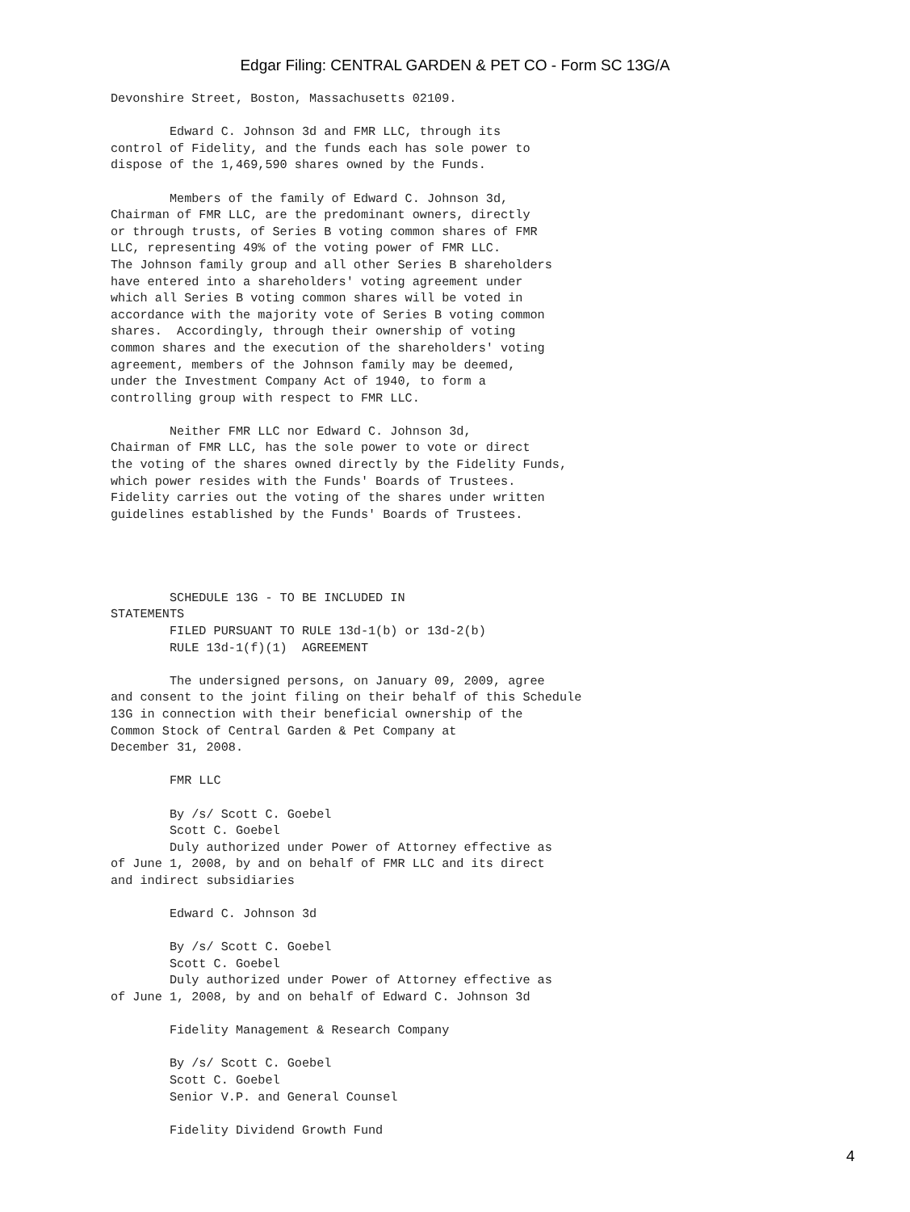Edgar Filing: CENTRAL GARDEN & PET CO - Form SC 13G/A
Devonshire Street, Boston, Massachusetts 02109.

        Edward C. Johnson 3d and FMR LLC, through its
control of Fidelity, and the funds each has sole power to
dispose of the 1,469,590 shares owned by the Funds.

        Members of the family of Edward C. Johnson 3d,
Chairman of FMR LLC, are the predominant owners, directly
or through trusts, of Series B voting common shares of FMR
LLC, representing 49% of the voting power of FMR LLC.
The Johnson family group and all other Series B shareholders
have entered into a shareholders' voting agreement under
which all Series B voting common shares will be voted in
accordance with the majority vote of Series B voting common
shares.  Accordingly, through their ownership of voting
common shares and the execution of the shareholders' voting
agreement, members of the Johnson family may be deemed,
under the Investment Company Act of 1940, to form a
controlling group with respect to FMR LLC.

        Neither FMR LLC nor Edward C. Johnson 3d,
Chairman of FMR LLC, has the sole power to vote or direct
the voting of the shares owned directly by the Fidelity Funds,
which power resides with the Funds' Boards of Trustees.
Fidelity carries out the voting of the shares under written
guidelines established by the Funds' Boards of Trustees.




        SCHEDULE 13G - TO BE INCLUDED IN
STATEMENTS
        FILED PURSUANT TO RULE 13d-1(b) or 13d-2(b)
        RULE 13d-1(f)(1)  AGREEMENT

        The undersigned persons, on January 09, 2009, agree
and consent to the joint filing on their behalf of this Schedule
13G in connection with their beneficial ownership of the
Common Stock of Central Garden & Pet Company at
December 31, 2008.

        FMR LLC

        By /s/ Scott C. Goebel
        Scott C. Goebel
        Duly authorized under Power of Attorney effective as
of June 1, 2008, by and on behalf of FMR LLC and its direct
and indirect subsidiaries

        Edward C. Johnson 3d

        By /s/ Scott C. Goebel
        Scott C. Goebel
        Duly authorized under Power of Attorney effective as
of June 1, 2008, by and on behalf of Edward C. Johnson 3d

        Fidelity Management & Research Company

        By /s/ Scott C. Goebel
        Scott C. Goebel
        Senior V.P. and General Counsel

        Fidelity Dividend Growth Fund
4